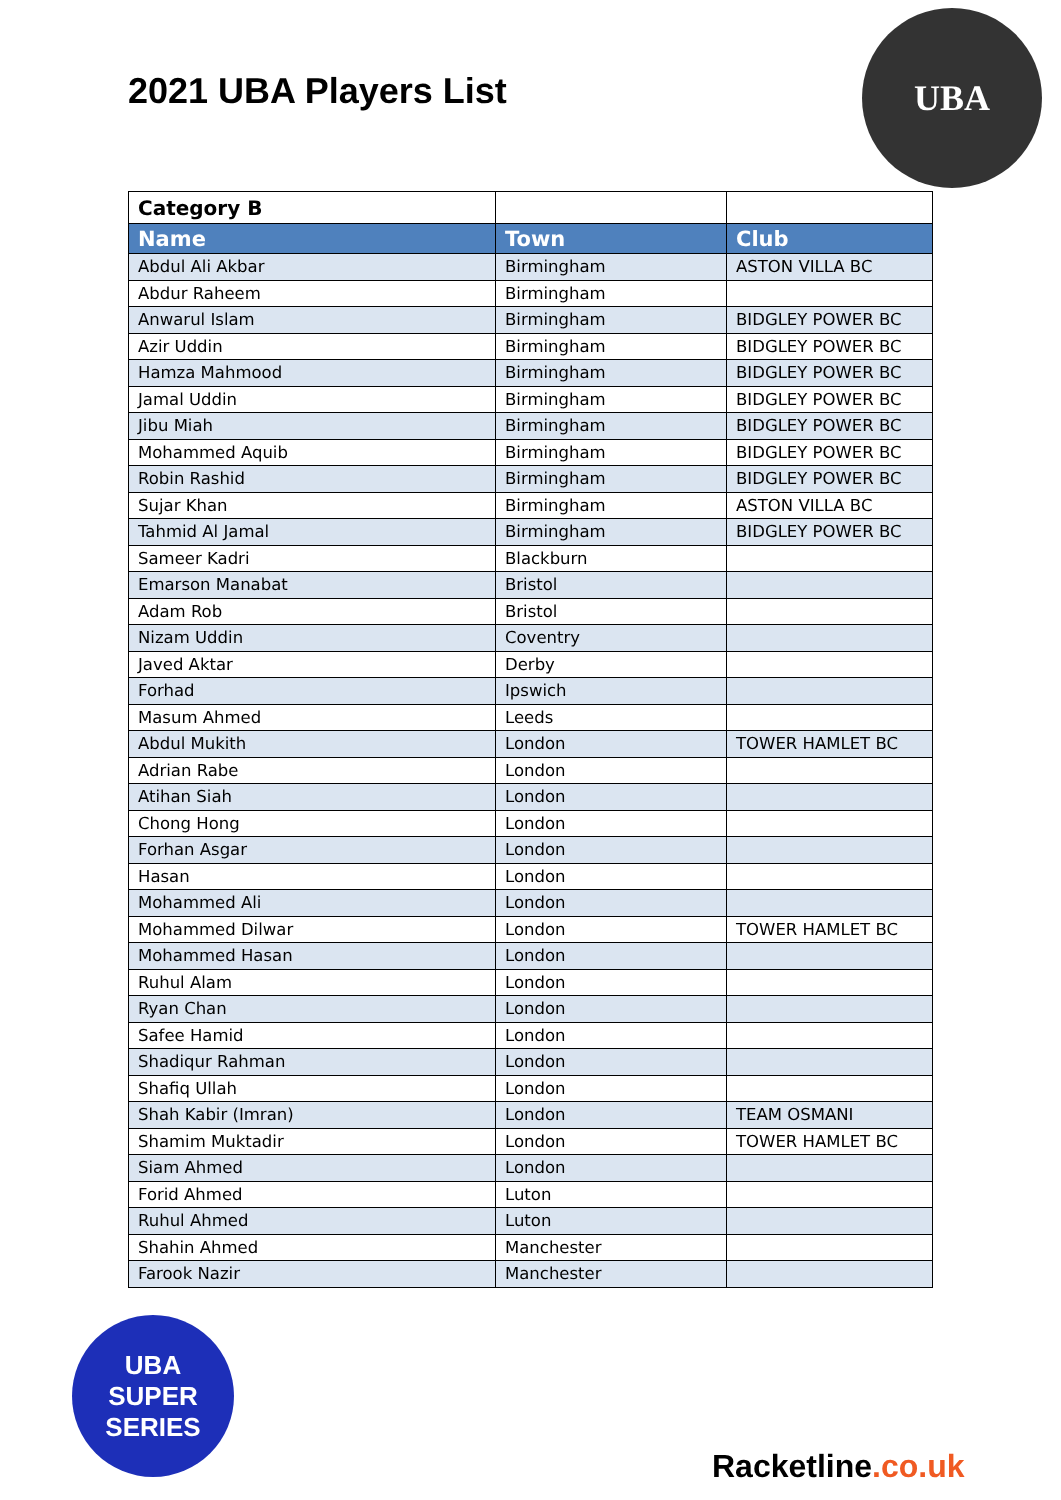2021 UBA Players List
UBA
| Category B | | |
| Name | Town | Club |
| Abdul Ali Akbar | Birmingham | ASTON VILLA BC |
| Abdur Raheem | Birmingham | |
| Anwarul Islam | Birmingham | BIDGLEY POWER BC |
| Azir Uddin | Birmingham | BIDGLEY POWER BC |
| Hamza Mahmood | Birmingham | BIDGLEY POWER BC |
| Jamal Uddin | Birmingham | BIDGLEY POWER BC |
| Jibu Miah | Birmingham | BIDGLEY POWER BC |
| Mohammed Aquib | Birmingham | BIDGLEY POWER BC |
| Robin Rashid | Birmingham | BIDGLEY POWER BC |
| Sujar Khan | Birmingham | ASTON VILLA BC |
| Tahmid Al Jamal | Birmingham | BIDGLEY POWER BC |
| Sameer Kadri | Blackburn | |
| Emarson Manabat | Bristol | |
| Adam Rob | Bristol | |
| Nizam Uddin | Coventry | |
| Javed Aktar | Derby | |
| Forhad | Ipswich | |
| Masum Ahmed | Leeds | |
| Abdul Mukith | London | TOWER HAMLET BC |
| Adrian Rabe | London | |
| Atihan Siah | London | |
| Chong Hong | London | |
| Forhan Asgar | London | |
| Hasan | London | |
| Mohammed Ali | London | |
| Mohammed Dilwar | London | TOWER HAMLET BC |
| Mohammed Hasan | London | |
| Ruhul Alam | London | |
| Ryan Chan | London | |
| Safee Hamid | London | |
| Shadiqur Rahman | London | |
| Shafiq Ullah | London | |
| Shah Kabir (Imran) | London | TEAM OSMANI |
| Shamim Muktadir | London | TOWER HAMLET BC |
| Siam Ahmed | London | |
| Forid Ahmed | Luton | |
| Ruhul Ahmed | Luton | |
| Shahin Ahmed | Manchester | |
| Farook Nazir | Manchester | |
UBA
SUPER
SERIES
Racketline.co.uk